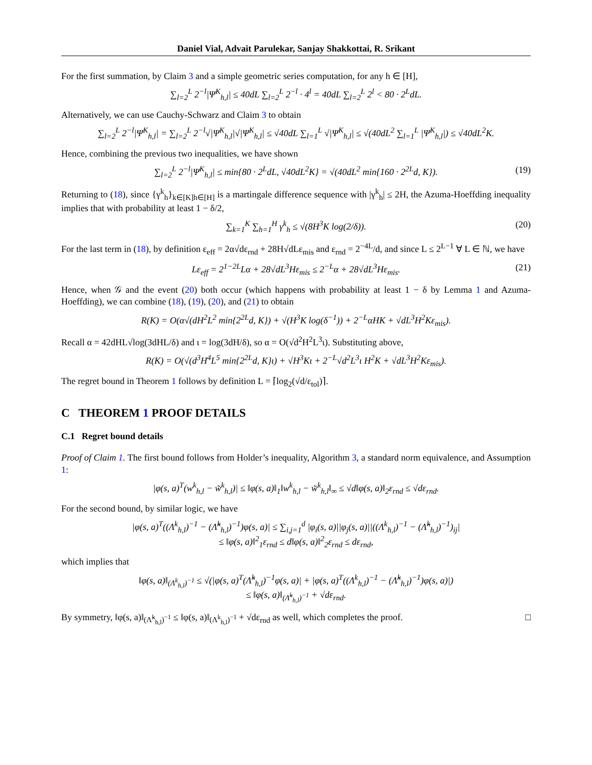Daniel Vial, Advait Parulekar, Sanjay Shakkottai, R. Srikant
For the first summation, by Claim 3 and a simple geometric series computation, for any h ∈ [H],
∑<sub>l=2</sub><sup>L</sup> 2<sup>−l</sup>|Ψ<sup>K</sup><sub>h,l</sub>| ≤ 40dL ∑<sub>l=2</sub><sup>L</sup> 2<sup>−l</sup> · 4<sup>l</sup> = 40dL ∑<sub>l=2</sub><sup>L</sup> 2<sup>l</sup> < 80 · 2<sup>L</sup>dL.
Alternatively, we can use Cauchy-Schwarz and Claim 3 to obtain
∑<sub>l=2</sub><sup>L</sup> 2<sup>−l</sup>|Ψ<sup>K</sup><sub>h,l</sub>| = ∑<sub>l=2</sub><sup>L</sup> 2<sup>−l</sup>√|Ψ<sup>K</sup><sub>h,l</sub>|√|Ψ<sup>K</sup><sub>h,l</sub>| ≤ √40dL ∑<sub>l=1</sub><sup>L</sup> √|Ψ<sup>K</sup><sub>h,l</sub>| ≤ √(40dL<sup>2</sup> ∑<sub>l=1</sub><sup>L</sup> |Ψ<sup>K</sup><sub>h,l</sub>|) ≤ √40dL<sup>2</sup>K.
Hence, combining the previous two inequalities, we have shown
∑<sub>l=2</sub><sup>L</sup> 2<sup>−l</sup>|Ψ<sup>K</sup><sub>h,l</sub>| ≤ min{80 · 2<sup>L</sup>dL, √40dL<sup>2</sup>K} = √(40dL<sup>2</sup> min{160 · 2<sup>2L</sup>d, K}). (19)
Returning to (18), since {γ<sup>k</sup><sub>h</sub>}<sub>k∈[K]h∈[H]</sub> is a martingale difference sequence with |γ<sup>k</sup><sub>h</sub>| ≤ 2H, the Azuma-Hoeffding inequality implies that with probability at least 1 − δ/2,
∑<sub>k=1</sub><sup>K</sup> ∑<sub>h=1</sub><sup>H</sup> γ<sup>k</sup><sub>h</sub> ≤ √(8H<sup>3</sup>K log(2/δ)). (20)
For the last term in (18), by definition ε<sub>eff</sub> = 2α√dε<sub>rnd</sub> + 28H√dLε<sub>mis</sub> and ε<sub>rnd</sub> = 2<sup>−4L</sup>/d, and since L ≤ 2<sup>L−1</sup> ∀ L ∈ ℕ, we have
Lε<sub>eff</sub> = 2<sup>1−2L</sup>Lα + 28√dL<sup>3</sup>Hε<sub>mis</sub> ≤ 2<sup>−L</sup>α + 28√dL<sup>3</sup>Hε<sub>mis</sub>. (21)
Hence, when 𝒢 and the event (20) both occur (which happens with probability at least 1 − δ by Lemma 1 and Azuma-Hoeffding), we can combine (18), (19), (20), and (21) to obtain
R(K) = O(α√(dH<sup>2</sup>L<sup>2</sup> min{2<sup>2L</sup>d, K}) + √(H<sup>3</sup>K log(δ<sup>−1</sup>)) + 2<sup>−L</sup>αHK + √dL<sup>3</sup>H<sup>2</sup>Kε<sub>mis</sub>).
Recall α = 42dHL√log(3dHL/δ) and ι = log(3dH/δ), so α = O(√d<sup>2</sup>H<sup>2</sup>L<sup>3</sup>ι). Substituting above,
R(K) = O(√(d<sup>3</sup>H<sup>4</sup>L<sup>5</sup> min{2<sup>2L</sup>d, K}ι) + √H<sup>3</sup>Kι + 2<sup>−L</sup>√d<sup>2</sup>L<sup>3</sup>ι H<sup>2</sup>K + √dL<sup>3</sup>H<sup>2</sup>Kε<sub>mis</sub>).
The regret bound in Theorem 1 follows by definition L = ⌈log<sub>2</sub>(√d/ε<sub>tol</sub>)⌉.
C THEOREM 1 PROOF DETAILS
C.1 Regret bound details
Proof of Claim 1. The first bound follows from Holder’s inequality, Algorithm 3, a standard norm equivalence, and Assumption 1:
|φ(s, a)<sup>T</sup>(w<sup>k</sup><sub>h,l</sub> − w̃<sup>k</sup><sub>h,l</sub>)| ≤ ‖φ(s, a)‖<sub>1</sub>‖w<sup>k</sup><sub>h,l</sub> − w̃<sup>k</sup><sub>h,l</sub>‖<sub>∞</sub> ≤ √d‖φ(s, a)‖<sub>2</sub>ε<sub>rnd</sub> ≤ √dε<sub>rnd</sub>.
For the second bound, by similar logic, we have
|φ(s, a)<sup>T</sup>((Λ<sup>k</sup><sub>h,l</sub>)<sup>−1</sup> − (Λ̃<sup>k</sup><sub>h,l</sub>)<sup>−1</sup>)φ(s, a)| ≤ ∑<sub>i,j=1</sub><sup>d</sup> |φ<sub>i</sub>(s, a)||φ<sub>j</sub>(s, a)||((Λ<sup>k</sup><sub>h,l</sub>)<sup>−1</sup> − (Λ̃<sup>k</sup><sub>h,l</sub>)<sup>−1</sup>)<sub>ij</sub>|
≤ ‖φ(s, a)‖<sup>2</sup><sub>1</sub>ε<sub>rnd</sub> ≤ d‖φ(s, a)‖<sup>2</sup><sub>2</sub>ε<sub>rnd</sub> ≤ dε<sub>rnd</sub>,
which implies that
‖φ(s, a)‖<sub>(Λ<sup>k</sup><sub>h,l</sub>)<sup>−1</sup></sub> ≤ √(|φ(s, a)<sup>T</sup>(Λ̃<sup>k</sup><sub>h,l</sub>)<sup>−1</sup>φ(s, a)| + |φ(s, a)<sup>T</sup>((Λ<sup>k</sup><sub>h,l</sub>)<sup>−1</sup> − (Λ̃<sup>k</sup><sub>h,l</sub>)<sup>−1</sup>)φ(s, a)|)
≤ ‖φ(s, a)‖<sub>(Λ̃<sup>k</sup><sub>h,l</sub>)<sup>−1</sup></sub> + √dε<sub>rnd</sub>.
By symmetry, ‖φ(s, a)‖<sub>(Λ̃<sup>k</sup><sub>h,l</sub>)<sup>−1</sup></sub> ≤ ‖φ(s, a)‖<sub>(Λ<sup>k</sup><sub>h,l</sub>)<sup>−1</sup></sub> + √dε<sub>rnd</sub> as well, which completes the proof. □